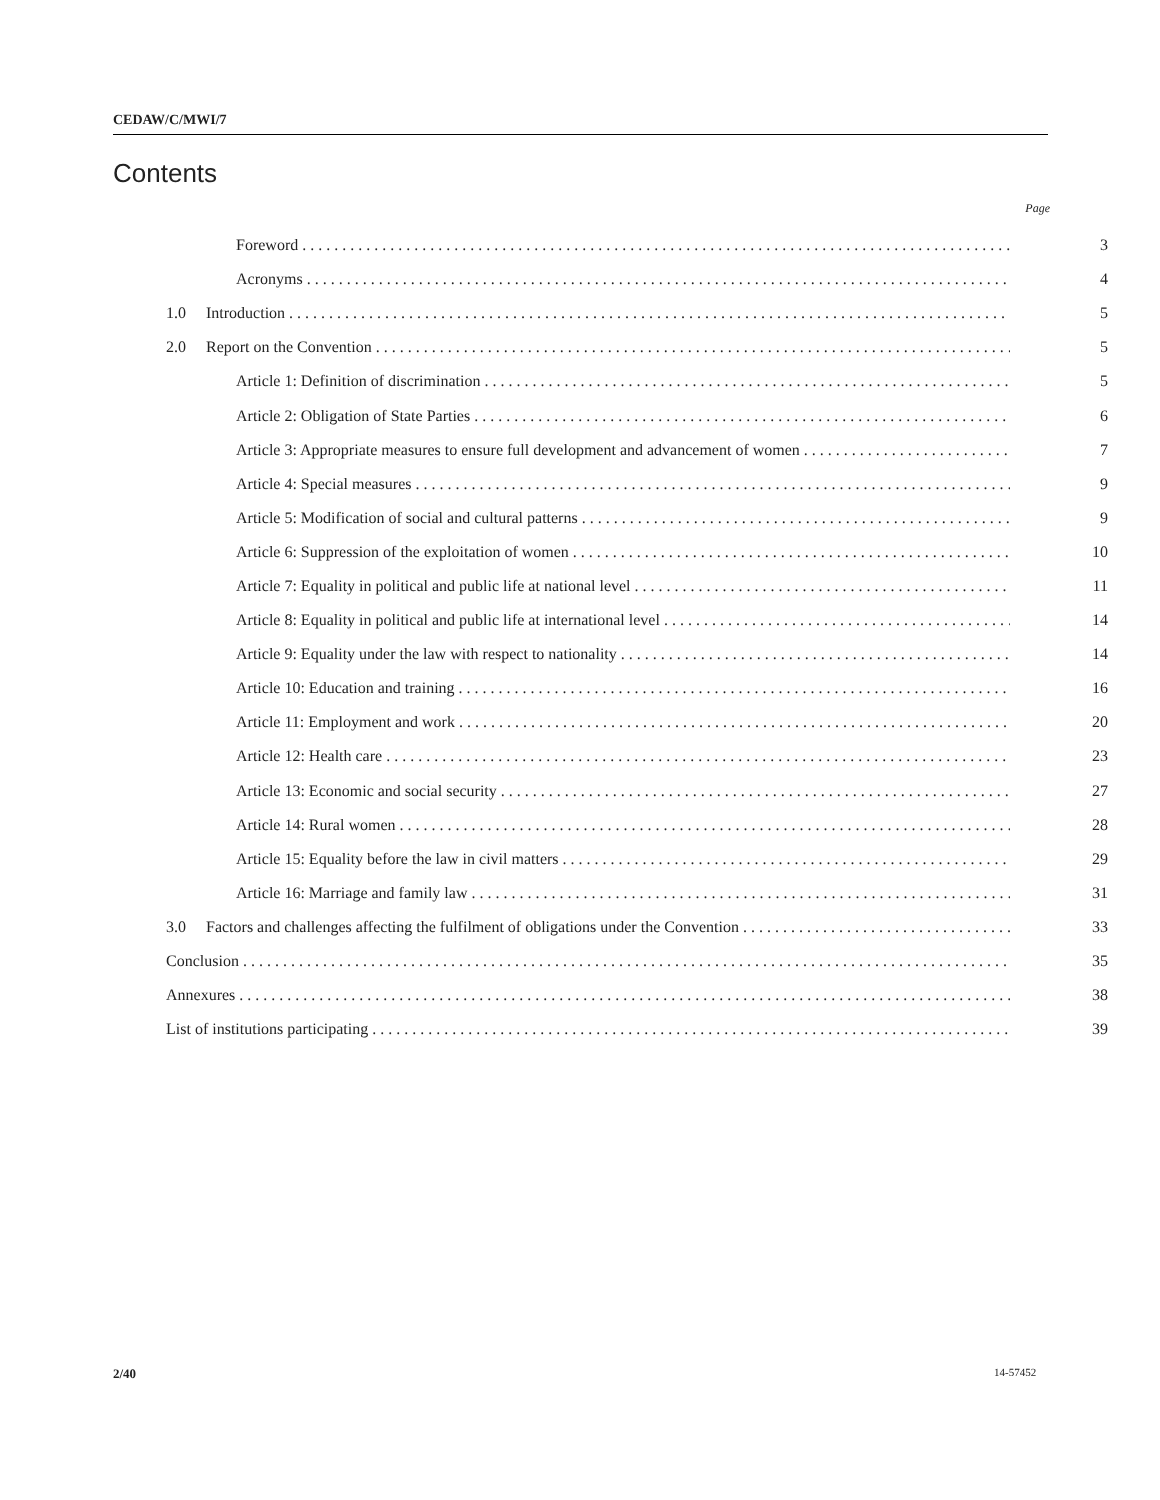CEDAW/C/MWI/7
Contents
Page
Foreword 3
Acronyms 4
1.0 Introduction 5
2.0 Report on the Convention 5
Article 1: Definition of discrimination 5
Article 2: Obligation of State Parties 6
Article 3: Appropriate measures to ensure full development and advancement of women 7
Article 4: Special measures 9
Article 5: Modification of social and cultural patterns 9
Article 6: Suppression of the exploitation of women 10
Article 7: Equality in political and public life at national level 11
Article 8: Equality in political and public life at international level 14
Article 9: Equality under the law with respect to nationality 14
Article 10: Education and training 16
Article 11: Employment and work 20
Article 12: Health care 23
Article 13: Economic and social security 27
Article 14: Rural women 28
Article 15: Equality before the law in civil matters 29
Article 16: Marriage and family law 31
3.0 Factors and challenges affecting the fulfilment of obligations under the Convention 33
Conclusion 35
Annexures 38
List of institutions participating 39
2/40 14-57452